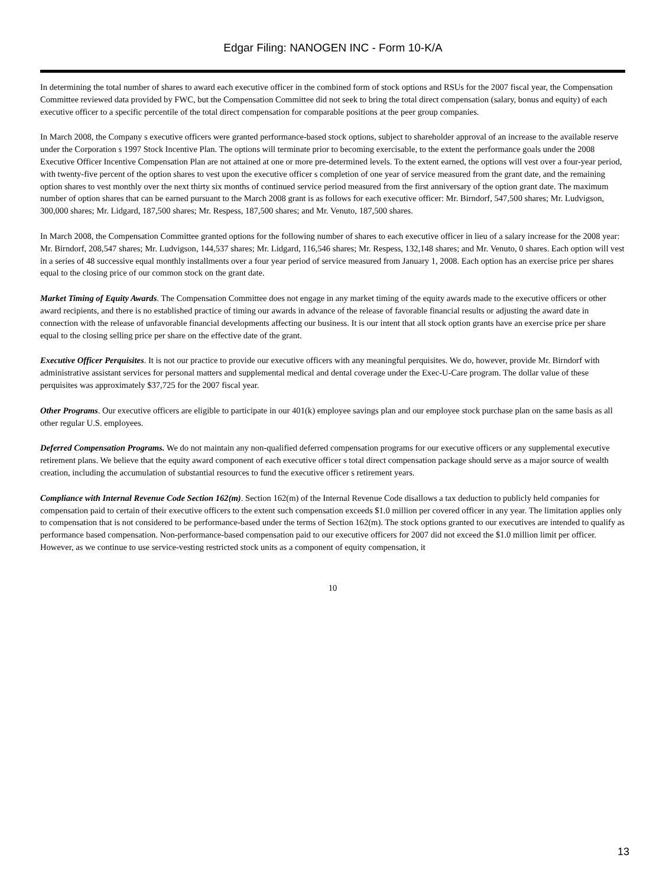Edgar Filing: NANOGEN INC - Form 10-K/A
In determining the total number of shares to award each executive officer in the combined form of stock options and RSUs for the 2007 fiscal year, the Compensation Committee reviewed data provided by FWC, but the Compensation Committee did not seek to bring the total direct compensation (salary, bonus and equity) of each executive officer to a specific percentile of the total direct compensation for comparable positions at the peer group companies.
In March 2008, the Company s executive officers were granted performance-based stock options, subject to shareholder approval of an increase to the available reserve under the Corporation s 1997 Stock Incentive Plan. The options will terminate prior to becoming exercisable, to the extent the performance goals under the 2008 Executive Officer Incentive Compensation Plan are not attained at one or more pre-determined levels. To the extent earned, the options will vest over a four-year period, with twenty-five percent of the option shares to vest upon the executive officer s completion of one year of service measured from the grant date, and the remaining option shares to vest monthly over the next thirty six months of continued service period measured from the first anniversary of the option grant date. The maximum number of option shares that can be earned pursuant to the March 2008 grant is as follows for each executive officer: Mr. Birndorf, 547,500 shares; Mr. Ludvigson, 300,000 shares; Mr. Lidgard, 187,500 shares; Mr. Respess, 187,500 shares; and Mr. Venuto, 187,500 shares.
In March 2008, the Compensation Committee granted options for the following number of shares to each executive officer in lieu of a salary increase for the 2008 year: Mr. Birndorf, 208,547 shares; Mr. Ludvigson, 144,537 shares; Mr. Lidgard, 116,546 shares; Mr. Respess, 132,148 shares; and Mr. Venuto, 0 shares. Each option will vest in a series of 48 successive equal monthly installments over a four year period of service measured from January 1, 2008. Each option has an exercise price per shares equal to the closing price of our common stock on the grant date.
Market Timing of Equity Awards. The Compensation Committee does not engage in any market timing of the equity awards made to the executive officers or other award recipients, and there is no established practice of timing our awards in advance of the release of favorable financial results or adjusting the award date in connection with the release of unfavorable financial developments affecting our business. It is our intent that all stock option grants have an exercise price per share equal to the closing selling price per share on the effective date of the grant.
Executive Officer Perquisites. It is not our practice to provide our executive officers with any meaningful perquisites. We do, however, provide Mr. Birndorf with administrative assistant services for personal matters and supplemental medical and dental coverage under the Exec-U-Care program. The dollar value of these perquisites was approximately $37,725 for the 2007 fiscal year.
Other Programs. Our executive officers are eligible to participate in our 401(k) employee savings plan and our employee stock purchase plan on the same basis as all other regular U.S. employees.
Deferred Compensation Programs. We do not maintain any non-qualified deferred compensation programs for our executive officers or any supplemental executive retirement plans. We believe that the equity award component of each executive officer s total direct compensation package should serve as a major source of wealth creation, including the accumulation of substantial resources to fund the executive officer s retirement years.
Compliance with Internal Revenue Code Section 162(m). Section 162(m) of the Internal Revenue Code disallows a tax deduction to publicly held companies for compensation paid to certain of their executive officers to the extent such compensation exceeds $1.0 million per covered officer in any year. The limitation applies only to compensation that is not considered to be performance-based under the terms of Section 162(m). The stock options granted to our executives are intended to qualify as performance based compensation. Non-performance-based compensation paid to our executive officers for 2007 did not exceed the $1.0 million limit per officer. However, as we continue to use service-vesting restricted stock units as a component of equity compensation, it
10
13